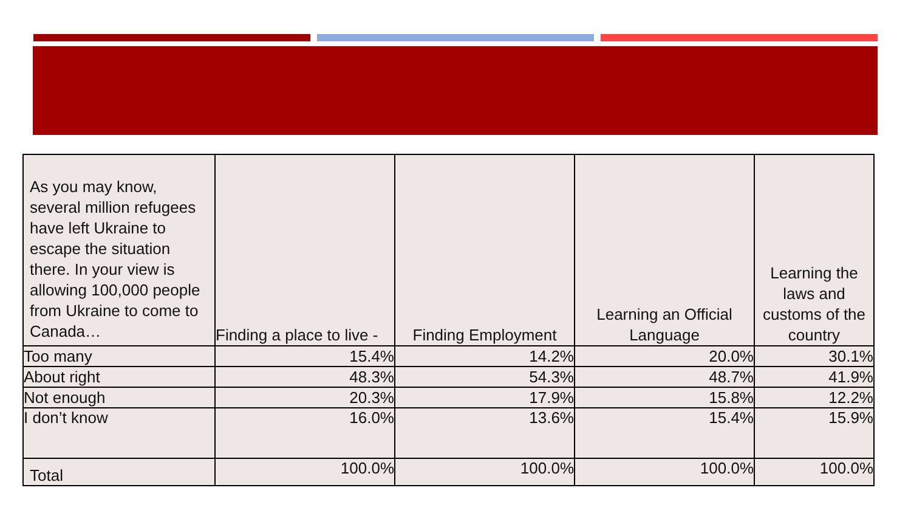| As you may know, several million refugees have left Ukraine to escape the situation there. In your view is allowing 100,000 people from Ukraine to come to Canada… | Finding a place to live - | Finding Employment | Learning an Official Language | Learning the laws and customs of the country |
| --- | --- | --- | --- | --- |
| Too many | 15.4% | 14.2% | 20.0% | 30.1% |
| About right | 48.3% | 54.3% | 48.7% | 41.9% |
| Not enough | 20.3% | 17.9% | 15.8% | 12.2% |
| I don’t know | 16.0% | 13.6% | 15.4% | 15.9% |
| Total | 100.0% | 100.0% | 100.0% | 100.0% |